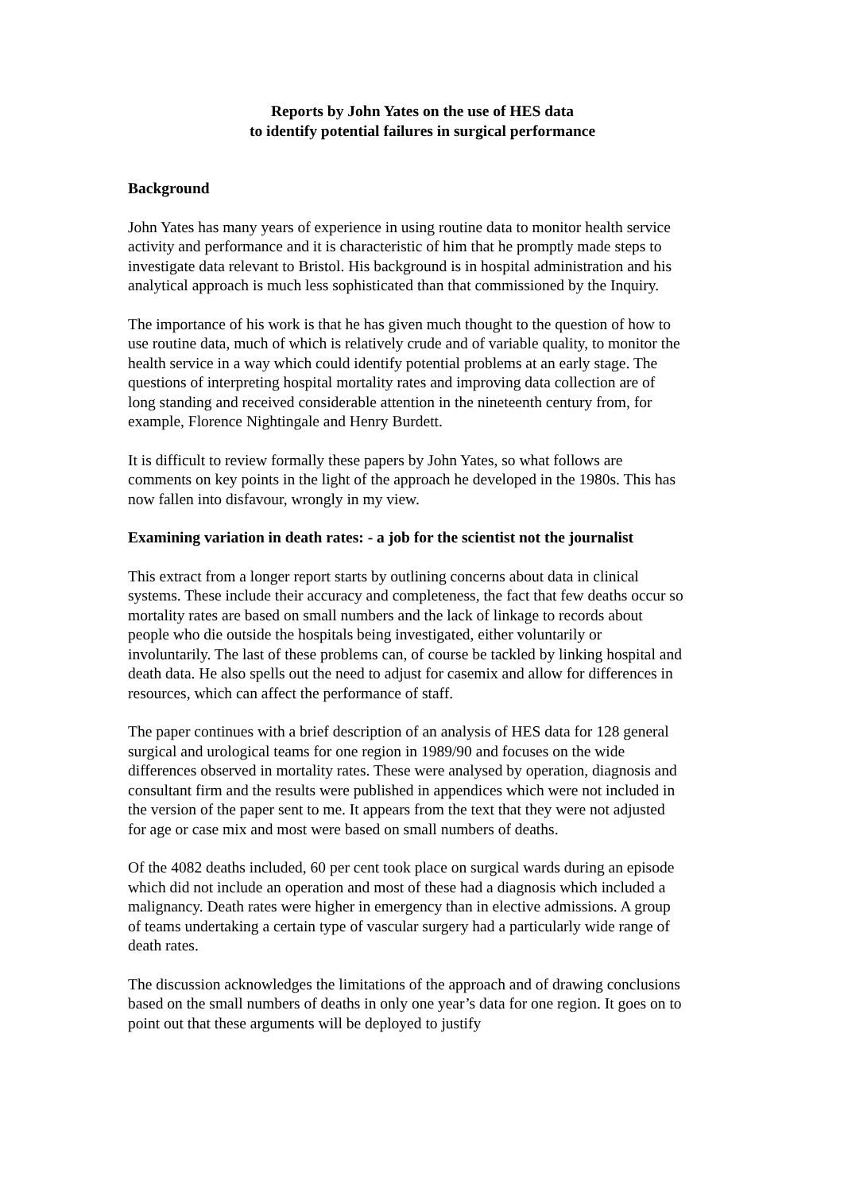Reports by John Yates on the use of HES data
to identify potential failures in surgical performance
Background
John Yates has many years of experience in using routine data to monitor health service activity and performance and it is characteristic of him that he promptly made steps to investigate data relevant to Bristol. His background is in hospital administration and his analytical approach is much less sophisticated than that commissioned by the Inquiry.
The importance of his work is that he has given much thought to the question of how to use routine data, much of which is relatively crude and of variable quality, to monitor the health service in a way which could identify potential problems at an early stage. The questions of interpreting hospital mortality rates and improving data collection are of long standing and received considerable attention in the nineteenth century from, for example, Florence Nightingale and Henry Burdett.
It is difficult to review formally these papers by John Yates, so what follows are comments on key points in the light of the approach he developed in the 1980s. This has now fallen into disfavour, wrongly in my view.
Examining variation in death rates: - a job for the scientist not the journalist
This extract from a longer report starts by outlining concerns about data in clinical systems. These include their accuracy and completeness, the fact that few deaths occur so mortality rates are based on small numbers and the lack of linkage to records about people who die outside the hospitals being investigated, either voluntarily or involuntarily. The last of these problems can, of course be tackled by linking hospital and death data. He also spells out the need to adjust for casemix and allow for differences in resources, which can affect the performance of staff.
The paper continues with a brief description of an analysis of HES data for 128 general surgical and urological teams for one region in 1989/90 and focuses on the wide differences observed in mortality rates. These were analysed by operation, diagnosis and consultant firm and the results were published in appendices which were not included in the version of the paper sent to me. It appears from the text that they were not adjusted for age or case mix and most were based on small numbers of deaths.
Of the 4082 deaths included, 60 per cent took place on surgical wards during an episode which did not include an operation and most of these had a diagnosis which included a malignancy. Death rates were higher in emergency than in elective admissions. A group of teams undertaking a certain type of vascular surgery had a particularly wide range of death rates.
The discussion acknowledges the limitations of the approach and of drawing conclusions based on the small numbers of deaths in only one year’s data for one region. It goes on to point out that these arguments will be deployed to justify